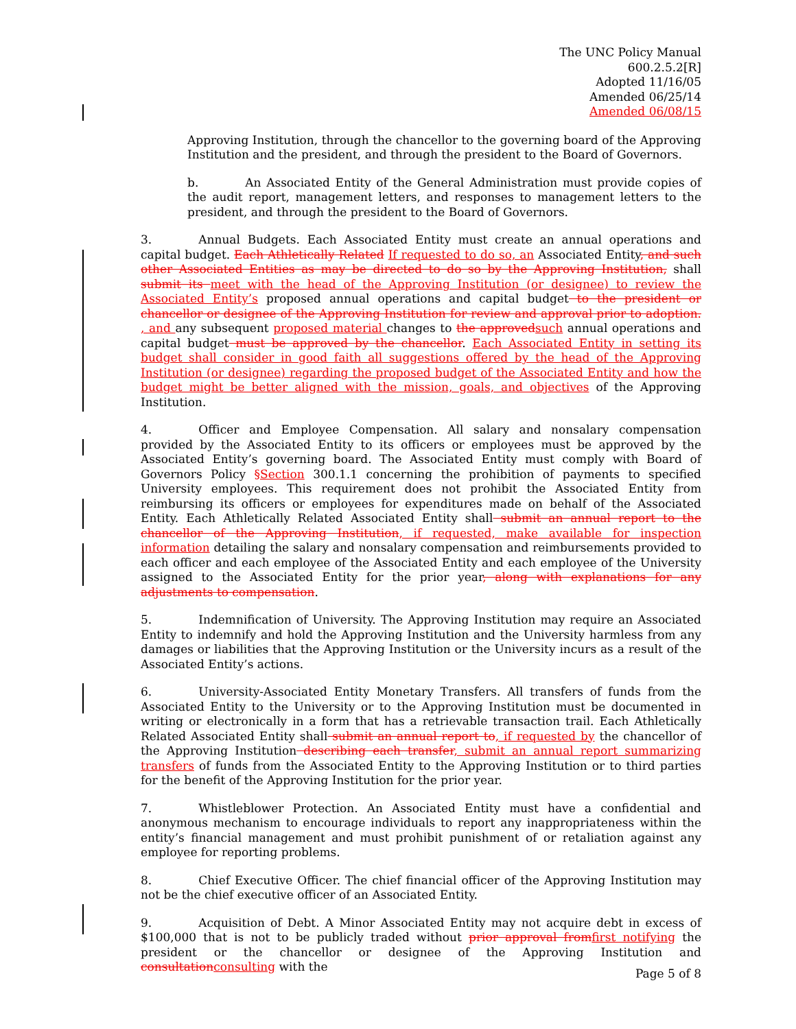The UNC Policy Manual
600.2.5.2[R]
Adopted 11/16/05
Amended 06/25/14
Amended 06/08/15
Approving Institution, through the chancellor to the governing board of the Approving Institution and the president, and through the president to the Board of Governors.
b. An Associated Entity of the General Administration must provide copies of the audit report, management letters, and responses to management letters to the president, and through the president to the Board of Governors.
3. Annual Budgets. Each Associated Entity must create an annual operations and capital budget. Each Athletically Related If requested to do so, an Associated Entity, and such other Associated Entities as may be directed to do so by the Approving Institution, shall submit its meet with the head of the Approving Institution (or designee) to review the Associated Entity’s proposed annual operations and capital budget to the president or chancellor or designee of the Approving Institution for review and approval prior to adoption. , and any subsequent proposed material changes to the approvedsuch annual operations and capital budget must be approved by the chancellor. Each Associated Entity in setting its budget shall consider in good faith all suggestions offered by the head of the Approving Institution (or designee) regarding the proposed budget of the Associated Entity and how the budget might be better aligned with the mission, goals, and objectives of the Approving Institution.
4. Officer and Employee Compensation. All salary and nonsalary compensation provided by the Associated Entity to its officers or employees must be approved by the Associated Entity’s governing board. The Associated Entity must comply with Board of Governors Policy §Section 300.1.1 concerning the prohibition of payments to specified University employees. This requirement does not prohibit the Associated Entity from reimbursing its officers or employees for expenditures made on behalf of the Associated Entity. Each Athletically Related Associated Entity shall submit an annual report to the chancellor of the Approving Institution, if requested, make available for inspection information detailing the salary and nonsalary compensation and reimbursements provided to each officer and each employee of the Associated Entity and each employee of the University assigned to the Associated Entity for the prior year, along with explanations for any adjustments to compensation.
5. Indemnification of University. The Approving Institution may require an Associated Entity to indemnify and hold the Approving Institution and the University harmless from any damages or liabilities that the Approving Institution or the University incurs as a result of the Associated Entity’s actions.
6. University-Associated Entity Monetary Transfers. All transfers of funds from the Associated Entity to the University or to the Approving Institution must be documented in writing or electronically in a form that has a retrievable transaction trail. Each Athletically Related Associated Entity shall submit an annual report to, if requested by the chancellor of the Approving Institution describing each transfer, submit an annual report summarizing transfers of funds from the Associated Entity to the Approving Institution or to third parties for the benefit of the Approving Institution for the prior year.
7. Whistleblower Protection. An Associated Entity must have a confidential and anonymous mechanism to encourage individuals to report any inappropriateness within the entity’s financial management and must prohibit punishment of or retaliation against any employee for reporting problems.
8. Chief Executive Officer. The chief financial officer of the Approving Institution may not be the chief executive officer of an Associated Entity.
9. Acquisition of Debt. A Minor Associated Entity may not acquire debt in excess of $100,000 that is not to be publicly traded without prior approval fromfirst notifying the president or the chancellor or designee of the Approving Institution and consultationconsulting with the
Page 5 of 8